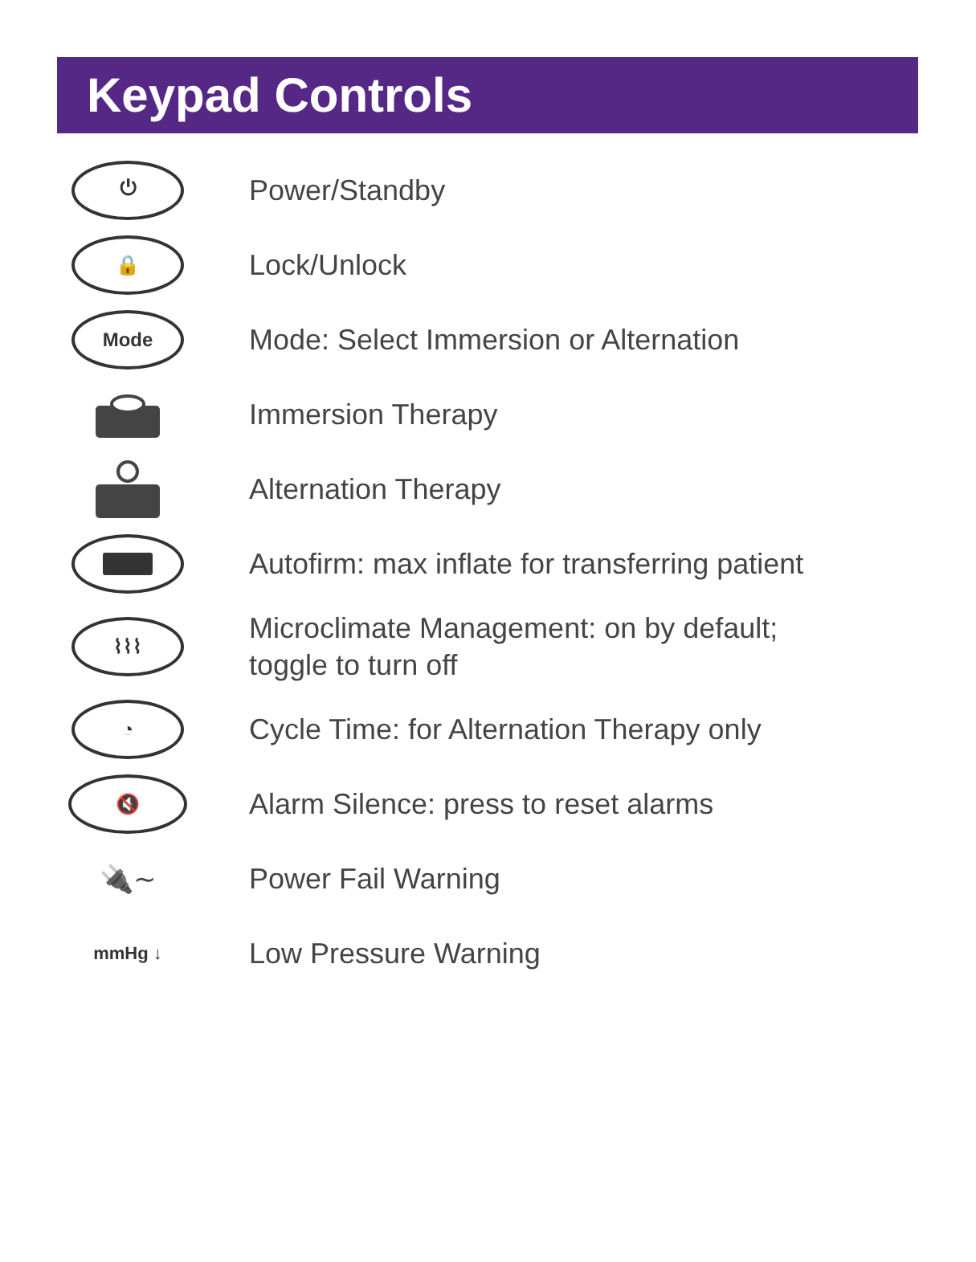Keypad Controls
⏻
Power/Standby
🔒
Lock/Unlock
Mode
Mode: Select Immersion or Alternation
Immersion Therapy
Alternation Therapy
Autofirm: max inflate for transferring patient
⌇⌇⌇
Microclimate Management: on by default;
toggle to turn off
◔
Cycle Time: for Alternation Therapy only
🔇
Alarm Silence: press to reset alarms
🔌∼
Power Fail Warning
mmHg ↓
Low Pressure Warning